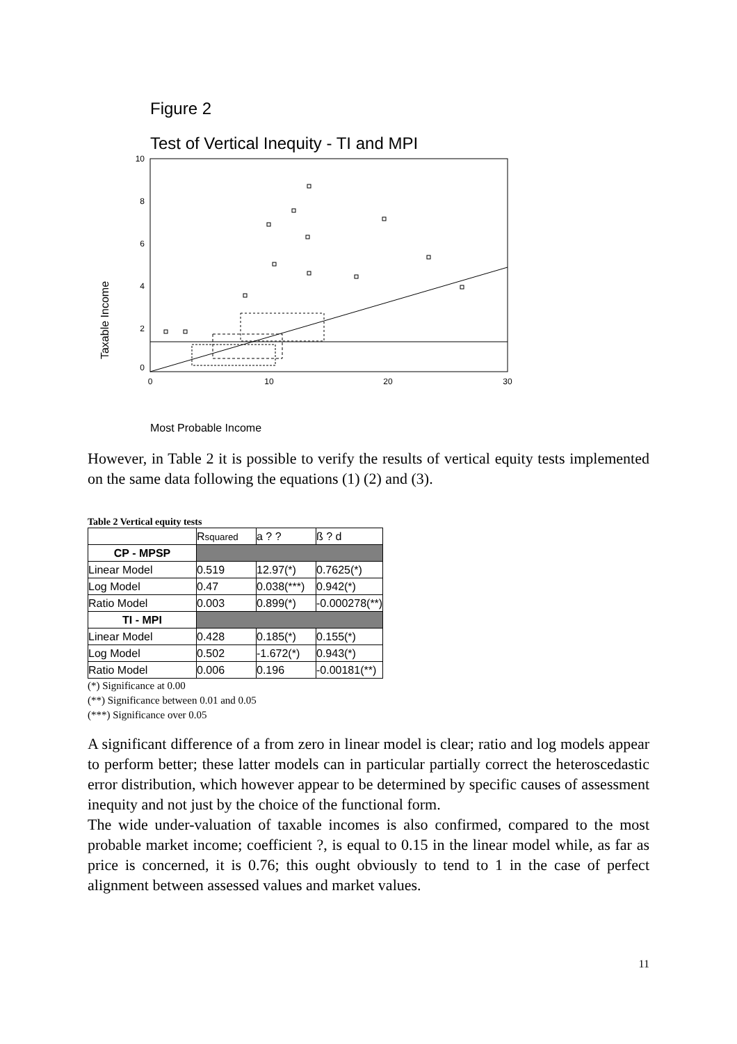Figure 2
Test of Vertical Inequity - TI and MPI
Taxable Income
10
8
6
4
2
0
0
10
20
30
Most Probable Income
However, in Table 2 it is possible to verify the results of vertical equity tests implemented on the same data following the equations (1) (2) and (3).
Table 2 Vertical equity tests
| | R squared | a ? ? | ß ? d |
| CP - MPSP | | | |
| Linear Model | 0.519 | 12.97(*) | 0.7625(*) |
| Log Model | 0.47 | 0.038(***) | 0.942(*) |
| Ratio Model | 0.003 | 0.899(*) | -0.000278(**) |
| TI - MPI | | | |
| Linear Model | 0.428 | 0.185(*) | 0.155(*) |
| Log Model | 0.502 | -1.672(*) | 0.943(*) |
| Ratio Model | 0.006 | 0.196 | -0.00181(**) |
(*) Significance at 0.00
(**) Significance between 0.01 and 0.05
(***) Significance over 0.05
A significant difference of a from zero in linear model is clear; ratio and log models appear to perform better; these latter models can in particular partially correct the heteroscedastic error distribution, which however appear to be determined by specific causes of assessment inequity and not just by the choice of the functional form.
The wide under-valuation of taxable incomes is also confirmed, compared to the most probable market income; coefficient ?, is equal to 0.15 in the linear model while, as far as price is concerned, it is 0.76; this ought obviously to tend to 1 in the case of perfect alignment between assessed values and market values.
11